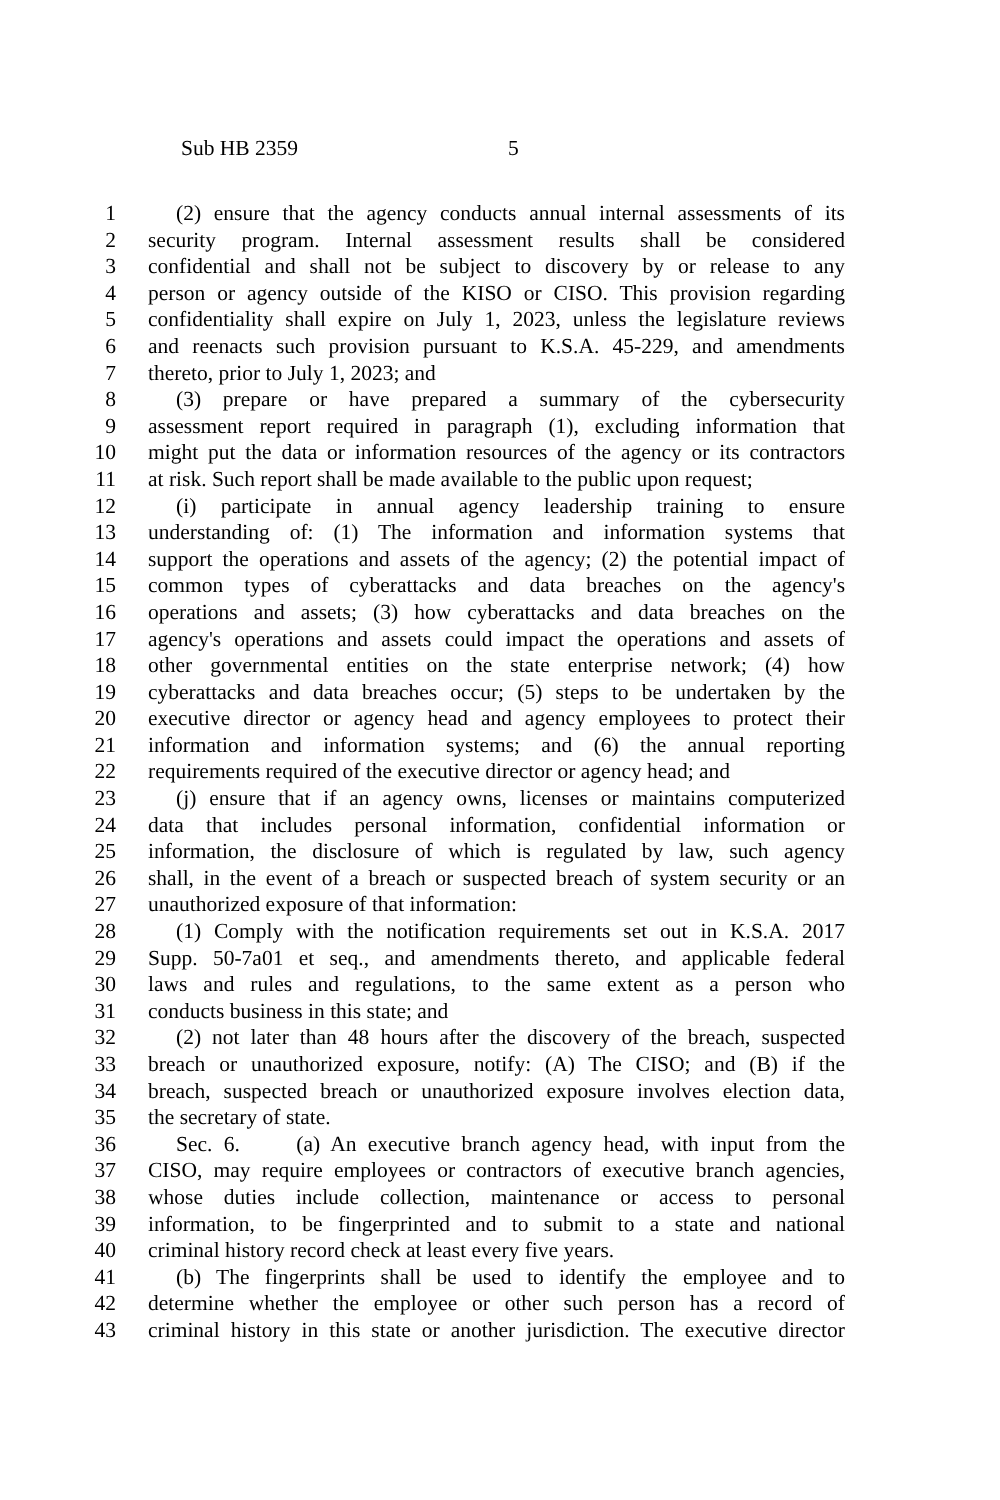Sub HB 2359 5
1 (2) ensure that the agency conducts annual internal assessments of its
2 security program. Internal assessment results shall be considered
3 confidential and shall not be subject to discovery by or release to any
4 person or agency outside of the KISO or CISO. This provision regarding
5 confidentiality shall expire on July 1, 2023, unless the legislature reviews
6 and reenacts such provision pursuant to K.S.A. 45-229, and amendments
7 thereto, prior to July 1, 2023; and
8 (3) prepare or have prepared a summary of the cybersecurity
9 assessment report required in paragraph (1), excluding information that
10 might put the data or information resources of the agency or its contractors
11 at risk. Such report shall be made available to the public upon request;
12 (i) participate in annual agency leadership training to ensure
13 understanding of: (1) The information and information systems that
14 support the operations and assets of the agency; (2) the potential impact of
15 common types of cyberattacks and data breaches on the agency's
16 operations and assets; (3) how cyberattacks and data breaches on the
17 agency's operations and assets could impact the operations and assets of
18 other governmental entities on the state enterprise network; (4) how
19 cyberattacks and data breaches occur; (5) steps to be undertaken by the
20 executive director or agency head and agency employees to protect their
21 information and information systems; and (6) the annual reporting
22 requirements required of the executive director or agency head; and
23 (j) ensure that if an agency owns, licenses or maintains computerized
24 data that includes personal information, confidential information or
25 information, the disclosure of which is regulated by law, such agency
26 shall, in the event of a breach or suspected breach of system security or an
27 unauthorized exposure of that information:
28 (1) Comply with the notification requirements set out in K.S.A. 2017
29 Supp. 50-7a01 et seq., and amendments thereto, and applicable federal
30 laws and rules and regulations, to the same extent as a person who
31 conducts business in this state; and
32 (2) not later than 48 hours after the discovery of the breach, suspected
33 breach or unauthorized exposure, notify: (A) The CISO; and (B) if the
34 breach, suspected breach or unauthorized exposure involves election data,
35 the secretary of state.
36 Sec. 6. (a) An executive branch agency head, with input from the
37 CISO, may require employees or contractors of executive branch agencies,
38 whose duties include collection, maintenance or access to personal
39 information, to be fingerprinted and to submit to a state and national
40 criminal history record check at least every five years.
41 (b) The fingerprints shall be used to identify the employee and to
42 determine whether the employee or other such person has a record of
43 criminal history in this state or another jurisdiction. The executive director